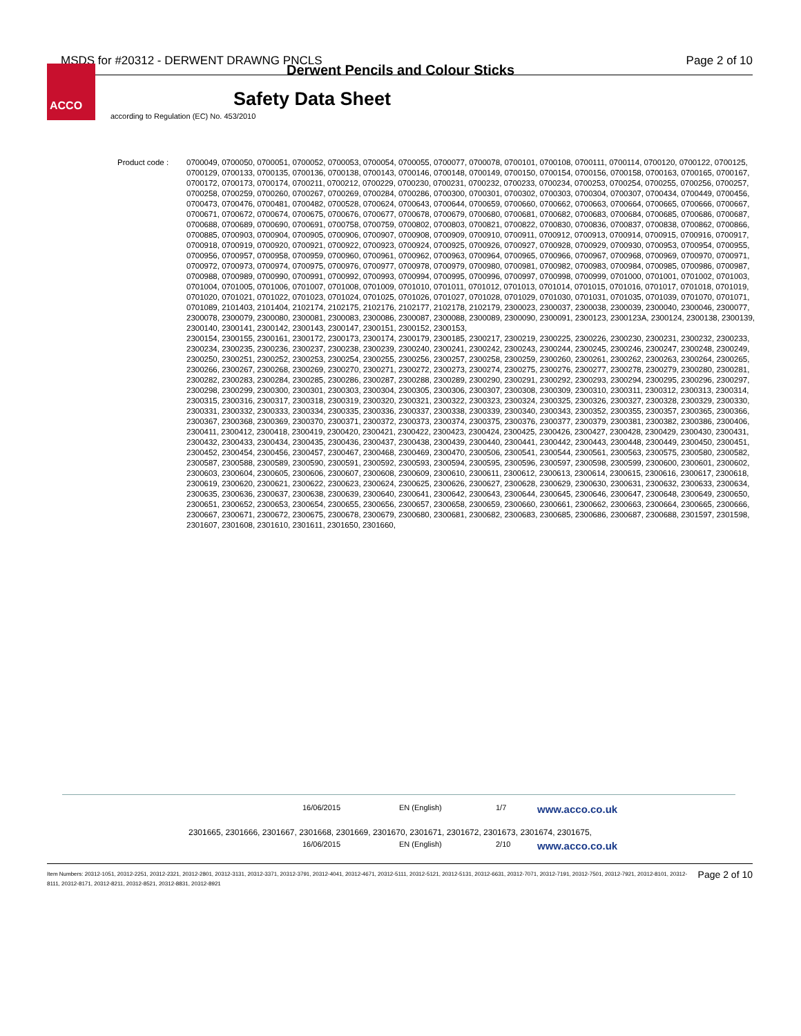MSDS for #20312 - DERWENT DRAWNG PNCLS Page 2 of 10
Derwent Pencils and Colour Sticks
ACCO
Safety Data Sheet
according to Regulation (EC) No. 453/2010
Product code : 0700049, 0700050, 0700051, 0700052, 0700053, 0700054, 0700055, 0700077, 0700078, 0700101, 0700108, 0700111, 0700114, 0700120, 0700122, 0700125, 0700129, 0700133, 0700135, 0700136, 0700138, 0700143, 0700146, 0700148, 0700149, 0700150, 0700154, 0700156, 0700158, 0700163, 0700165, 0700167, 0700172, 0700173, 0700174, 0700211, 0700212, 0700229, 0700230, 0700231, 0700232, 0700233, 0700234, 0700253, 0700254, 0700255, 0700256, 0700257, 0700258, 0700259, 0700260, 0700267, 0700269, 0700284, 0700286, 0700300, 0700301, 0700302, 0700303, 0700304, 0700307, 0700434, 0700449, 0700456, 0700473, 0700476, 0700481, 0700482, 0700528, 0700624, 0700643, 0700644, 0700659, 0700660, 0700662, 0700663, 0700664, 0700665, 0700666, 0700667, 0700671, 0700672, 0700674, 0700675, 0700676, 0700677, 0700678, 0700679, 0700680, 0700681, 0700682, 0700683, 0700684, 0700685, 0700686, 0700687, 0700688, 0700689, 0700690, 0700691, 0700758, 0700759, 0700802, 0700803, 0700821, 0700822, 0700830, 0700836, 0700837, 0700838, 0700862, 0700866, 0700885, 0700903, 0700904, 0700905, 0700906, 0700907, 0700908, 0700909, 0700910, 0700911, 0700912, 0700913, 0700914, 0700915, 0700916, 0700917, 0700918, 0700919, 0700920, 0700921, 0700922, 0700923, 0700924, 0700925, 0700926, 0700927, 0700928, 0700929, 0700930, 0700953, 0700954, 0700955, 0700956, 0700957, 0700958, 0700959, 0700960, 0700961, 0700962, 0700963, 0700964, 0700965, 0700966, 0700967, 0700968, 0700969, 0700970, 0700971, 0700972, 0700973, 0700974, 0700975, 0700976, 0700977, 0700978, 0700979, 0700980, 0700981, 0700982, 0700983, 0700984, 0700985, 0700986, 0700987, 0700988, 0700989, 0700990, 0700991, 0700992, 0700993, 0700994, 0700995, 0700996, 0700997, 0700998, 0700999, 0701000, 0701001, 0701002, 0701003, 0701004, 0701005, 0701006, 0701007, 0701008, 0701009, 0701010, 0701011, 0701012, 0701013, 0701014, 0701015, 0701016, 0701017, 0701018, 0701019, 0701020, 0701021, 0701022, 0701023, 0701024, 0701025, 0701026, 0701027, 0701028, 0701029, 0701030, 0701031, 0701035, 0701039, 0701070, 0701071, 0701089, 2101403, 2101404, 2102174, 2102175, 2102176, 2102177, 2102178, 2102179, 2300023, 2300037, 2300038, 2300039, 2300040, 2300046, 2300077, 2300078, 2300079, 2300080, 2300081, 2300083, 2300086, 2300087, 2300088, 2300089, 2300090, 2300091, 2300123, 2300123A, 2300124, 2300138, 2300139, 2300140, 2300141, 2300142, 2300143, 2300147, 2300151, 2300152, 2300153,
2300154, 2300155, 2300161, 2300172, 2300173, 2300174, 2300179, 2300185, 2300217, 2300219, 2300225, 2300226, 2300230, 2300231, 2300232, 2300233, 2300234, 2300235, 2300236, 2300237, 2300238, 2300239, 2300240, 2300241, 2300242, 2300243, 2300244, 2300245, 2300246, 2300247, 2300248, 2300249, 2300250, 2300251, 2300252, 2300253, 2300254, 2300255, 2300256, 2300257, 2300258, 2300259, 2300260, 2300261, 2300262, 2300263, 2300264, 2300265, 2300266, 2300267, 2300268, 2300269, 2300270, 2300271, 2300272, 2300273, 2300274, 2300275, 2300276, 2300277, 2300278, 2300279, 2300280, 2300281, 2300282, 2300283, 2300284, 2300285, 2300286, 2300287, 2300288, 2300289, 2300290, 2300291, 2300292, 2300293, 2300294, 2300295, 2300296, 2300297, 2300298, 2300299, 2300300, 2300301, 2300303, 2300304, 2300305, 2300306, 2300307, 2300308, 2300309, 2300310, 2300311, 2300312, 2300313, 2300314, 2300315, 2300316, 2300317, 2300318, 2300319, 2300320, 2300321, 2300322, 2300323, 2300324, 2300325, 2300326, 2300327, 2300328, 2300329, 2300330, 2300331, 2300332, 2300333, 2300334, 2300335, 2300336, 2300337, 2300338, 2300339, 2300340, 2300343, 2300352, 2300355, 2300357, 2300365, 2300366, 2300367, 2300368, 2300369, 2300370, 2300371, 2300372, 2300373, 2300374, 2300375, 2300376, 2300377, 2300379, 2300381, 2300382, 2300386, 2300406, 2300411, 2300412, 2300418, 2300419, 2300420, 2300421, 2300422, 2300423, 2300424, 2300425, 2300426, 2300427, 2300428, 2300429, 2300430, 2300431, 2300432, 2300433, 2300434, 2300435, 2300436, 2300437, 2300438, 2300439, 2300440, 2300441, 2300442, 2300443, 2300448, 2300449, 2300450, 2300451, 2300452, 2300454, 2300456, 2300457, 2300467, 2300468, 2300469, 2300470, 2300506, 2300541, 2300544, 2300561, 2300563, 2300575, 2300580, 2300582, 2300587, 2300588, 2300589, 2300590, 2300591, 2300592, 2300593, 2300594, 2300595, 2300596, 2300597, 2300598, 2300599, 2300600, 2300601, 2300602, 2300603, 2300604, 2300605, 2300606, 2300607, 2300608, 2300609, 2300610, 2300611, 2300612, 2300613, 2300614, 2300615, 2300616, 2300617, 2300618, 2300619, 2300620, 2300621, 2300622, 2300623, 2300624, 2300625, 2300626, 2300627, 2300628, 2300629, 2300630, 2300631, 2300632, 2300633, 2300634, 2300635, 2300636, 2300637, 2300638, 2300639, 2300640, 2300641, 2300642, 2300643, 2300644, 2300645, 2300646, 2300647, 2300648, 2300649, 2300650, 2300651, 2300652, 2300653, 2300654, 2300655, 2300656, 2300657, 2300658, 2300659, 2300660, 2300661, 2300662, 2300663, 2300664, 2300665, 2300666, 2300667, 2300671, 2300672, 2300675, 2300678, 2300679, 2300680, 2300681, 2300682, 2300683, 2300685, 2300686, 2300687, 2300688, 2301597, 2301598, 2301607, 2301608, 2301610, 2301611, 2301650, 2301660,
16/06/2015 EN (English) 1/7 www.acco.co.uk
2301665, 2301666, 2301667, 2301668, 2301669, 2301670, 2301671, 2301672, 2301673, 2301674, 2301675,
16/06/2015 EN (English) 2/10 www.acco.co.uk
Page 2 of 10 Item Numbers: 20312-1051, 20312-2251, 20312-2321, 20312-2801, 20312-3131, 20312-3371, 20312-3791, 20312-4041, 20312-4671, 20312-5111, 20312-5121, 20312-5131, 20312-6631, 20312-7071, 20312-7191, 20312-7501, 20312-7921, 20312-8101, 20312-8111, 20312-8171, 20312-8211, 20312-8521, 20312-8831, 20312-8921